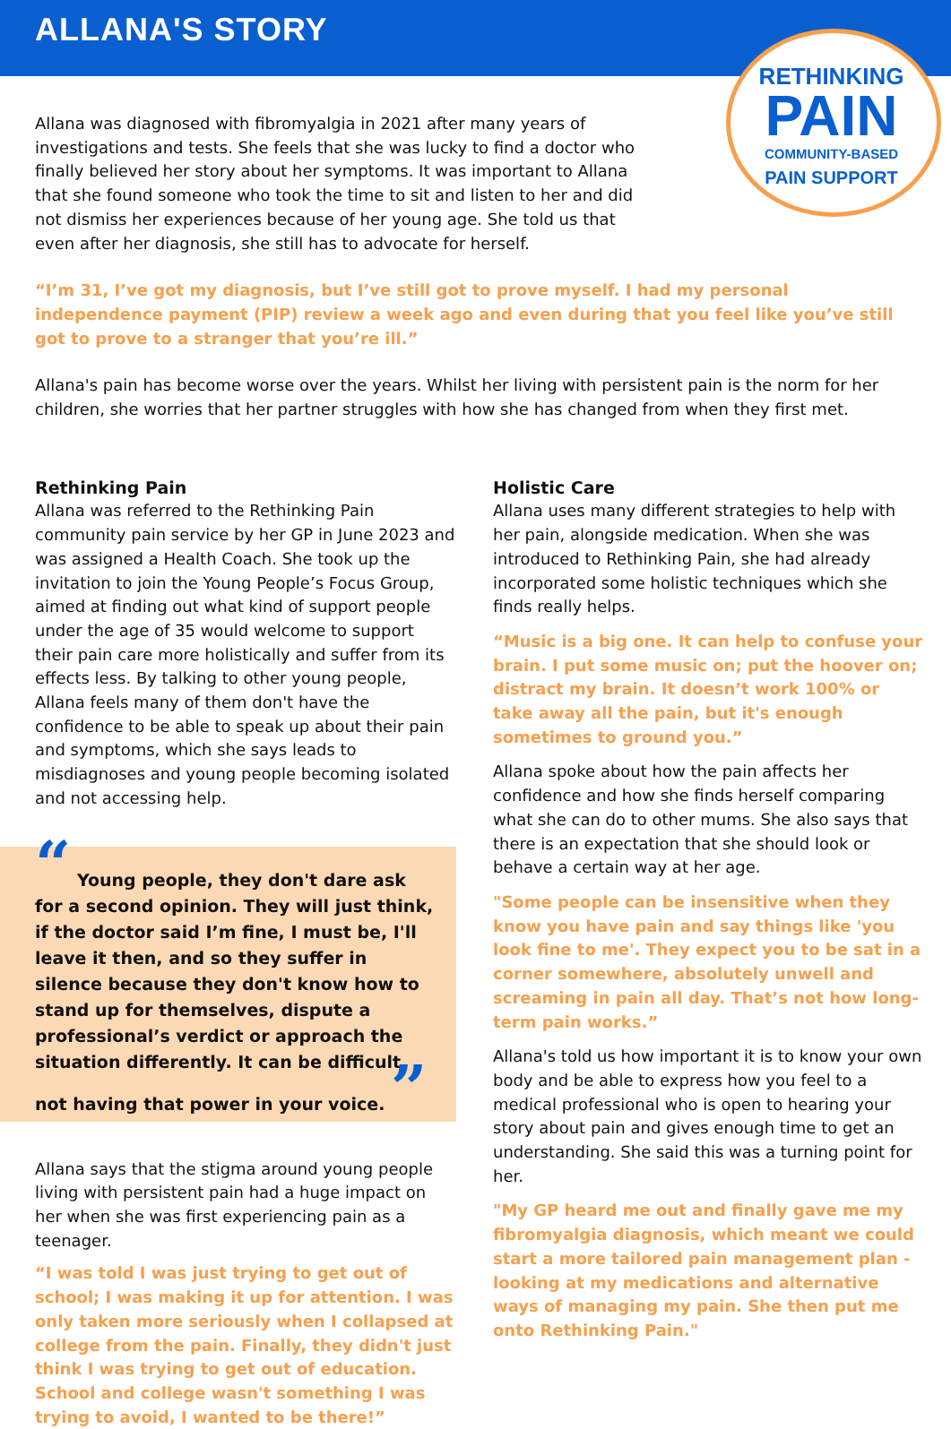ALLANA'S STORY
RETHINKING
PAIN
COMMUNITY-BASED
PAIN SUPPORT
Allana was diagnosed with fibromyalgia in 2021 after many years of investigations and tests. She feels that she was lucky to find a doctor who finally believed her story about her symptoms. It was important to Allana that she found someone who took the time to sit and listen to her and did not dismiss her experiences because of her young age. She told us that even after her diagnosis, she still has to advocate for herself.
“I’m 31, I’ve got my diagnosis, but I’ve still got to prove myself. I had my personal independence payment (PIP) review a week ago and even during that you feel like you’ve still got to prove to a stranger that you’re ill.”
Allana's pain has become worse over the years. Whilst her living with persistent pain is the norm for her children, she worries that her partner struggles with how she has changed from when they first met.
Rethinking Pain
Allana was referred to the Rethinking Pain community pain service by her GP in June 2023 and was assigned a Health Coach. She took up the invitation to join the Young People’s Focus Group, aimed at finding out what kind of support people under the age of 35 would welcome to support their pain care more holistically and suffer from its effects less. By talking to other young people, Allana feels many of them don't have the confidence to be able to speak up about their pain and symptoms, which she says leads to misdiagnoses and young people becoming isolated and not accessing help.
“ Young people, they don't dare ask for a second opinion. They will just think, if the doctor said I’m fine, I must be, I'll leave it then, and so they suffer in silence because they don't know how to stand up for themselves, dispute a professional’s verdict or approach the situation differently. It can be difficult not having that power in your voice. ”
Allana says that the stigma around young people living with persistent pain had a huge impact on her when she was first experiencing pain as a teenager.
“I was told I was just trying to get out of school; I was making it up for attention. I was only taken more seriously when I collapsed at college from the pain. Finally, they didn't just think I was trying to get out of education. School and college wasn't something I was trying to avoid, I wanted to be there!”
Holistic Care
Allana uses many different strategies to help with her pain, alongside medication. When she was introduced to Rethinking Pain, she had already incorporated some holistic techniques which she finds really helps.
“Music is a big one. It can help to confuse your brain. I put some music on; put the hoover on; distract my brain. It doesn’t work 100% or take away all the pain, but it's enough sometimes to ground you.”
Allana spoke about how the pain affects her confidence and how she finds herself comparing what she can do to other mums. She also says that there is an expectation that she should look or behave a certain way at her age.
"Some people can be insensitive when they know you have pain and say things like 'you look fine to me'. They expect you to be sat in a corner somewhere, absolutely unwell and screaming in pain all day. That’s not how long-term pain works.”
Allana's told us how important it is to know your own body and be able to express how you feel to a medical professional who is open to hearing your story about pain and gives enough time to get an understanding. She said this was a turning point for her.
"My GP heard me out and finally gave me my fibromyalgia diagnosis, which meant we could start a more tailored pain management plan - looking at my medications and alternative ways of managing my pain. She then put me onto Rethinking Pain."